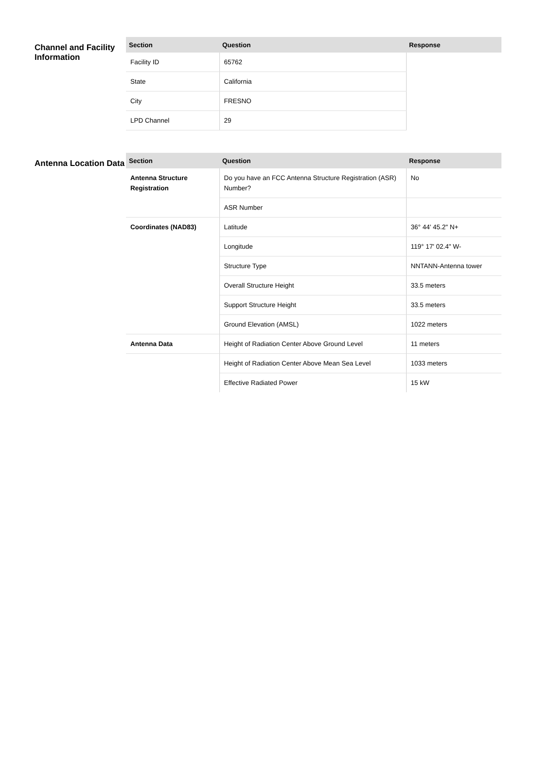Channel and Facility Information
| Section | Question | Response |
| --- | --- | --- |
| Facility ID | 65762 | |
| State | California | |
| City | FRESNO | |
| LPD Channel | 29 | |
Antenna Location Data
| Section | Question | Response |
| --- | --- | --- |
| Antenna Structure Registration | Do you have an FCC Antenna Structure Registration (ASR) Number? | No |
| | ASR Number | |
| Coordinates (NAD83) | Latitude | 36° 44' 45.2" N+ |
| | Longitude | 119° 17' 02.4" W- |
| | Structure Type | NNTANN-Antenna tower |
| | Overall Structure Height | 33.5 meters |
| | Support Structure Height | 33.5 meters |
| | Ground Elevation (AMSL) | 1022 meters |
| Antenna Data | Height of Radiation Center Above Ground Level | 11 meters |
| | Height of Radiation Center Above Mean Sea Level | 1033 meters |
| | Effective Radiated Power | 15 kW |